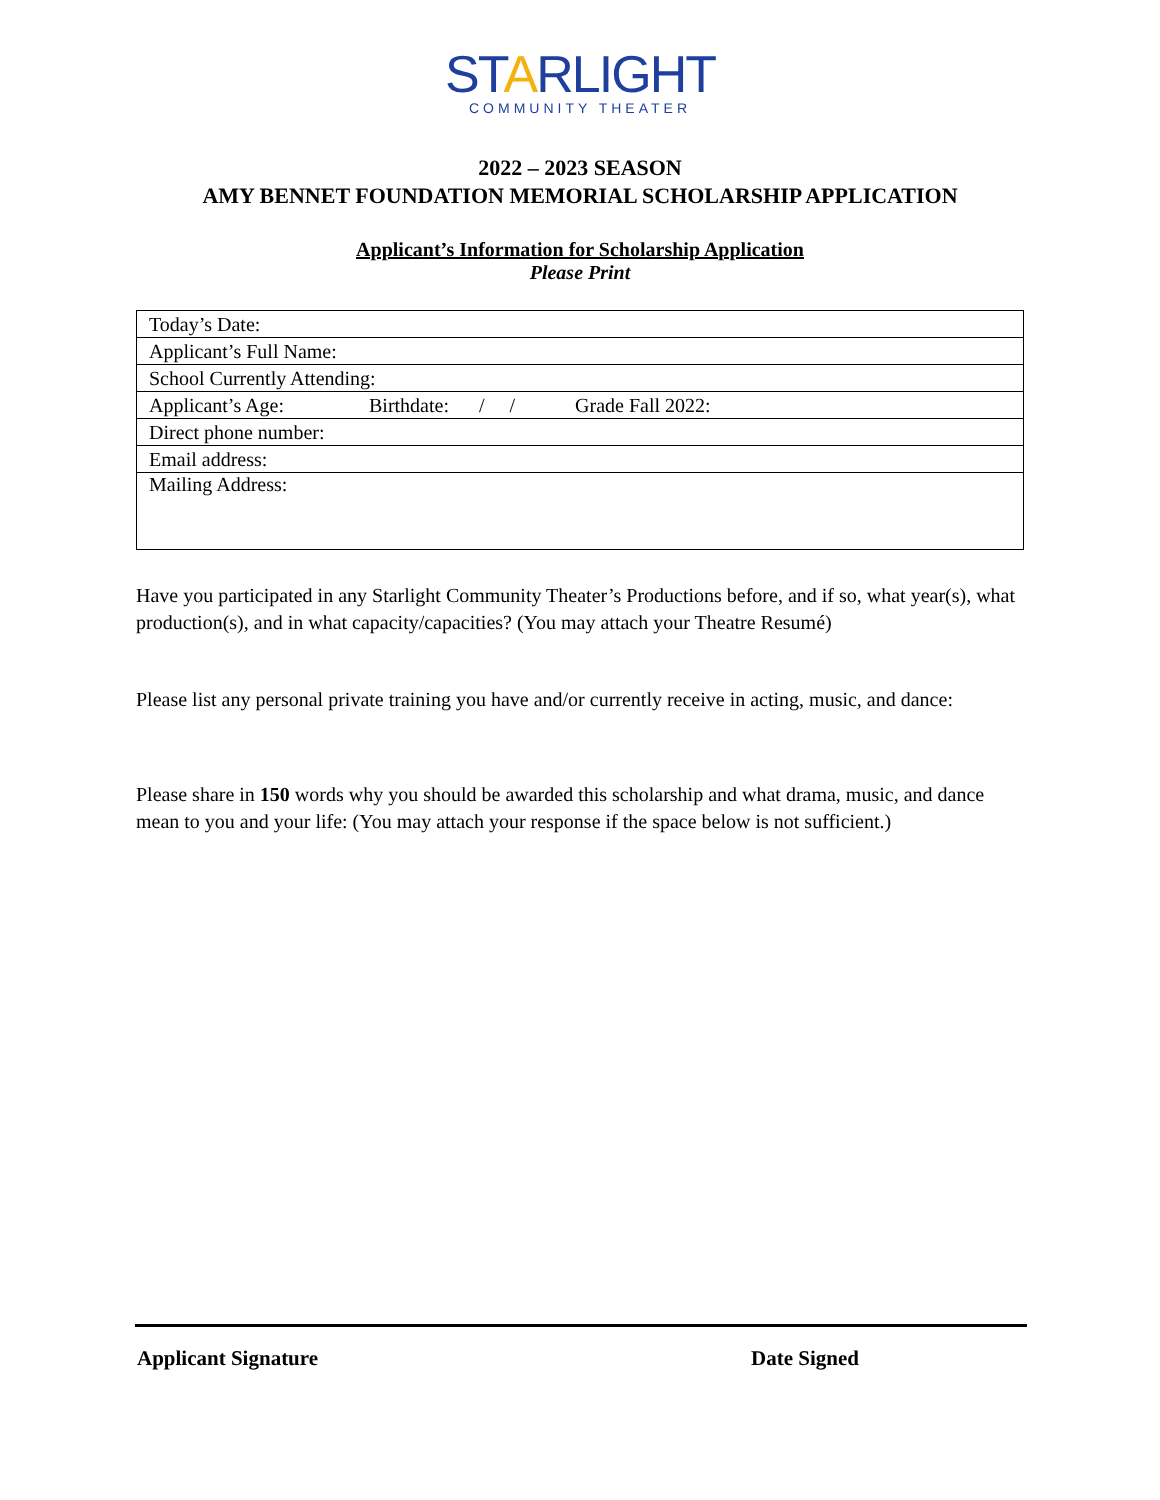STARLIGHT
COMMUNITY THEATER
2022 – 2023 SEASON
AMY BENNET FOUNDATION MEMORIAL SCHOLARSHIP APPLICATION
Applicant’s Information for Scholarship Application
Please Print
| Today’s Date: |
| Applicant’s Full Name: |
| School Currently Attending: |
| Applicant’s Age: Birthdate: / / Grade Fall 2022: |
| Direct phone number: |
| Email address: |
| Mailing Address: |
Have you participated in any Starlight Community Theater’s Productions before, and if so, what year(s), what production(s), and in what capacity/capacities? (You may attach your Theatre Resumé)
Please list any personal private training you have and/or currently receive in acting, music, and dance:
Please share in 150 words why you should be awarded this scholarship and what drama, music, and dance mean to you and your life: (You may attach your response if the space below is not sufficient.)
Applicant Signature Date Signed